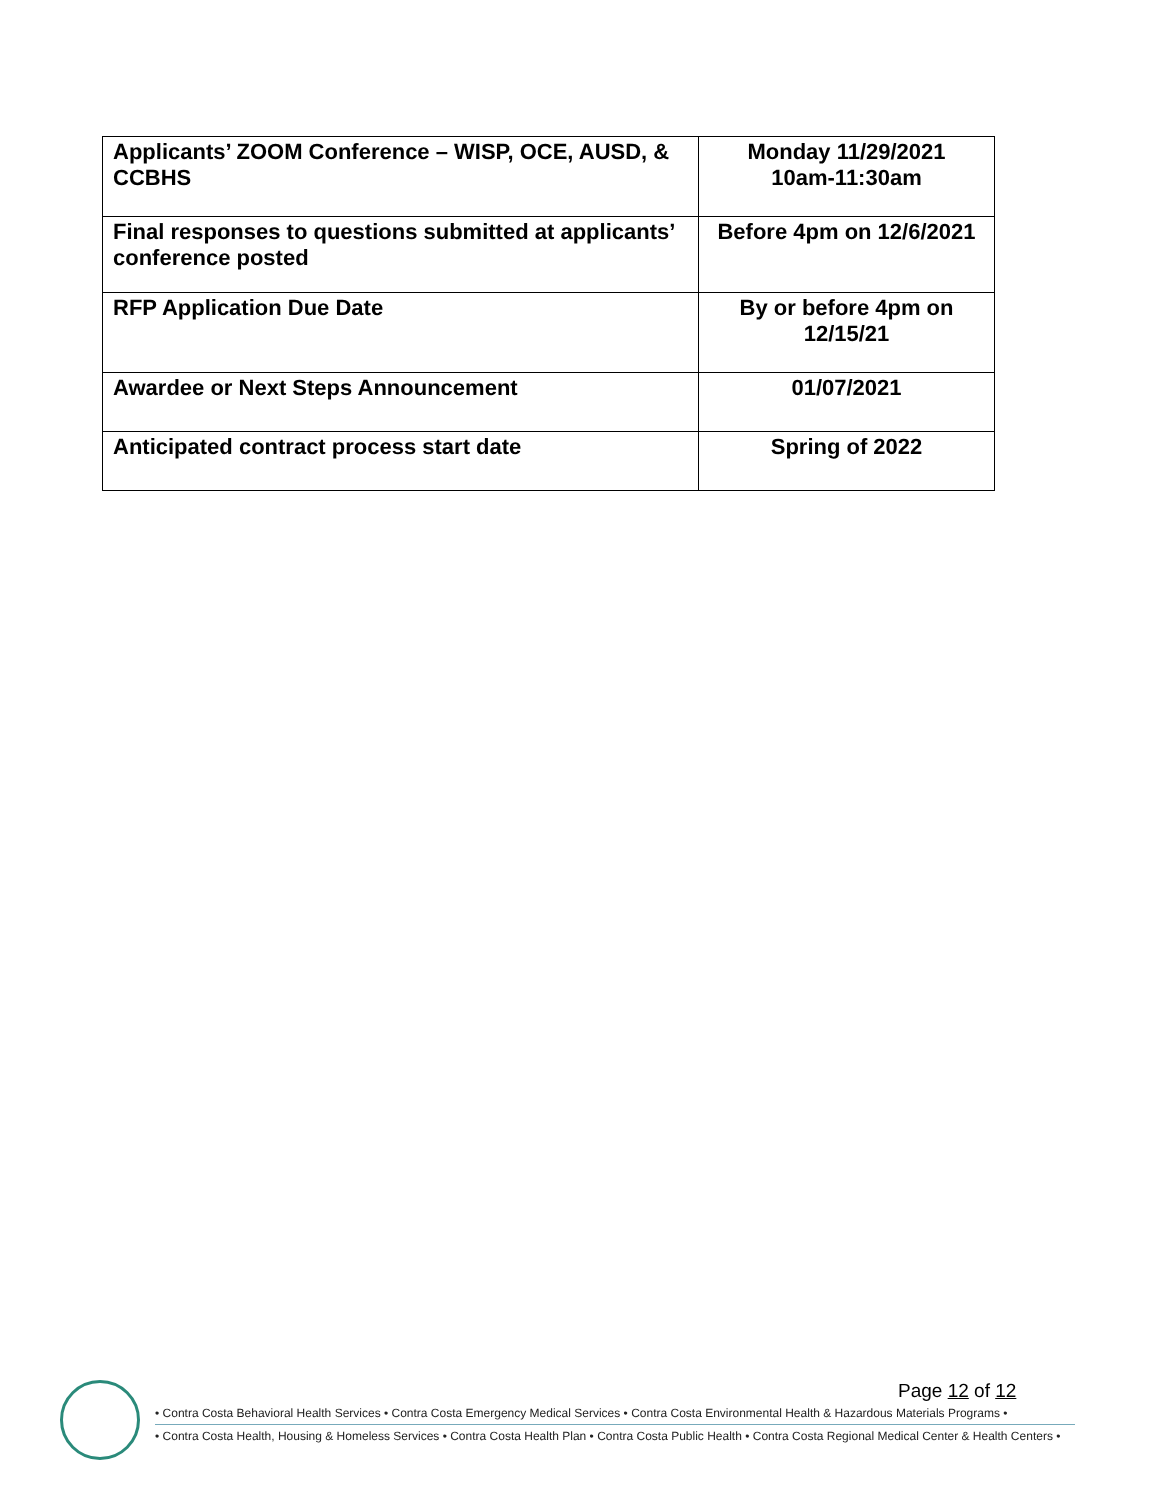| Applicants’ ZOOM Conference – WISP, OCE, AUSD, & CCBHS | Monday 11/29/2021 10am-11:30am |
| Final responses to questions submitted at applicants’ conference posted | Before 4pm on 12/6/2021 |
| RFP Application Due Date | By or before 4pm on 12/15/21 |
| Awardee or Next Steps Announcement | 01/07/2021 |
| Anticipated contract process start date | Spring of 2022 |
Page 12 of 12
• Contra Costa Behavioral Health Services • Contra Costa Emergency Medical Services • Contra Costa Environmental Health & Hazardous Materials Programs •
• Contra Costa Health, Housing & Homeless Services • Contra Costa Health Plan • Contra Costa Public Health • Contra Costa Regional Medical Center & Health Centers •